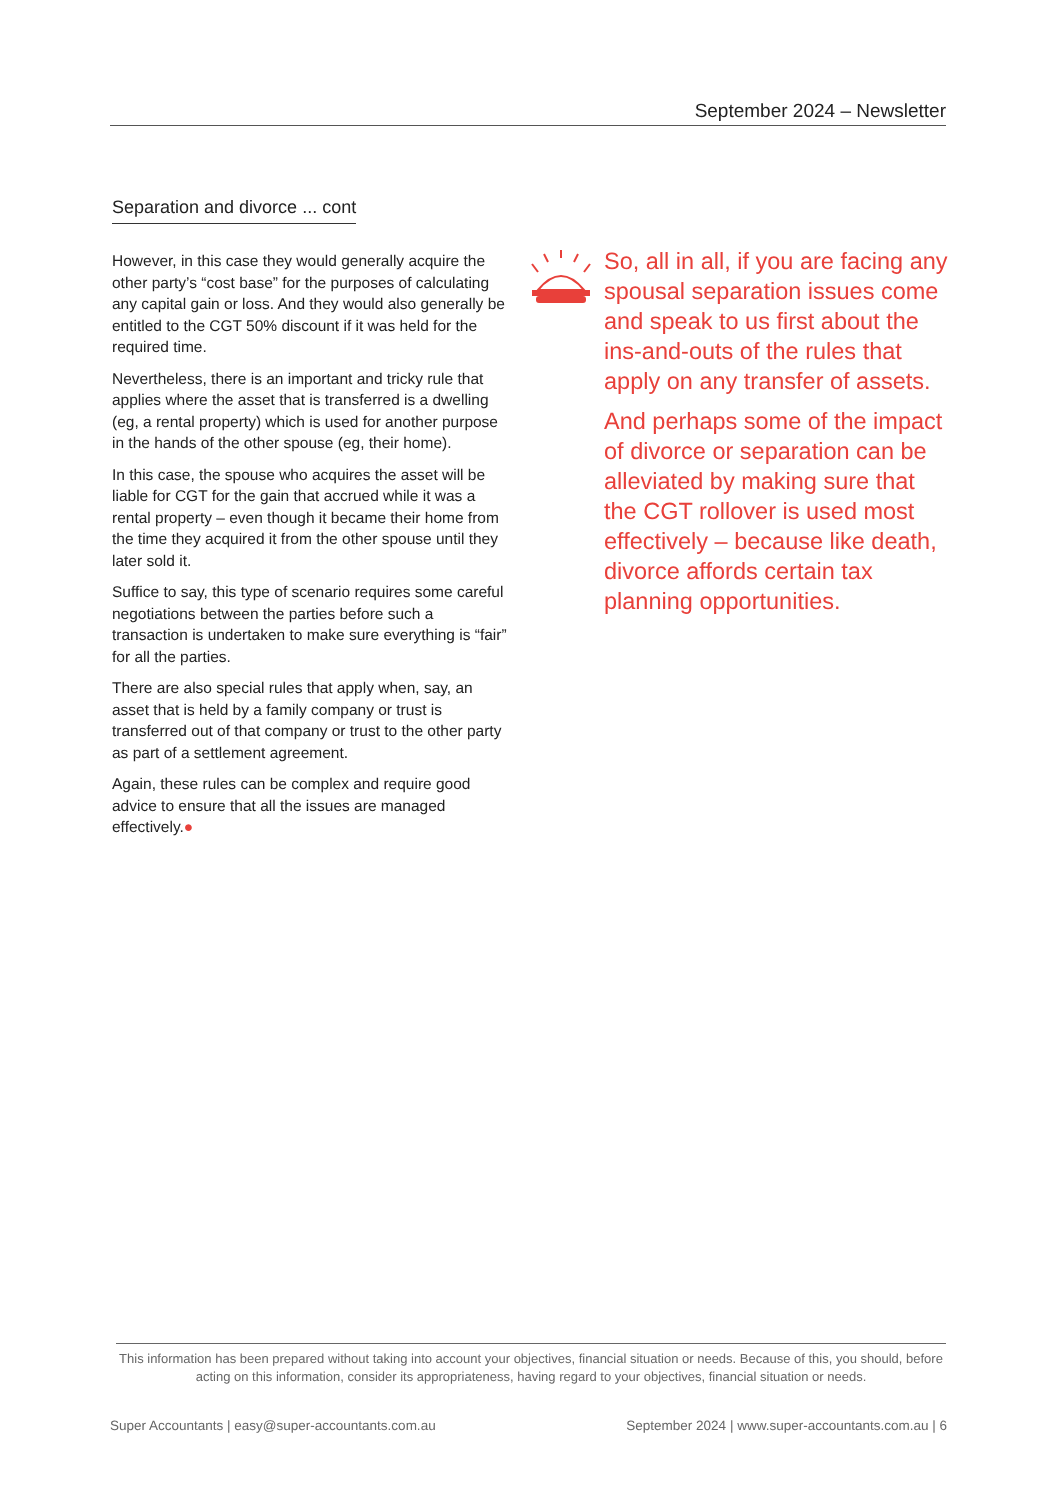September 2024 – Newsletter
Separation and divorce ... cont
However, in this case they would generally acquire the other party’s “cost base” for the purposes of calculating any capital gain or loss. And they would also generally be entitled to the CGT 50% discount if it was held for the required time.
Nevertheless, there is an important and tricky rule that applies where the asset that is transferred is a dwelling (eg, a rental property) which is used for another purpose in the hands of the other spouse (eg, their home).
In this case, the spouse who acquires the asset will be liable for CGT for the gain that accrued while it was a rental property – even though it became their home from the time they acquired it from the other spouse until they later sold it.
Suffice to say, this type of scenario requires some careful negotiations between the parties before such a transaction is undertaken to make sure everything is “fair” for all the parties.
There are also special rules that apply when, say, an asset that is held by a family company or trust is transferred out of that company or trust to the other party as part of a settlement agreement.
Again, these rules can be complex and require good advice to ensure that all the issues are managed effectively.●
So, all in all, if you are facing any spousal separation issues come and speak to us first about the ins-and-outs of the rules that apply on any transfer of assets.
And perhaps some of the impact of divorce or separation can be alleviated by making sure that the CGT rollover is used most effectively – because like death, divorce affords certain tax planning opportunities.
This information has been prepared without taking into account your objectives, financial situation or needs. Because of this, you should, before acting on this information, consider its appropriateness, having regard to your objectives, financial situation or needs.
Super Accountants | easy@super-accountants.com.au September 2024 | www.super-accountants.com.au | 6